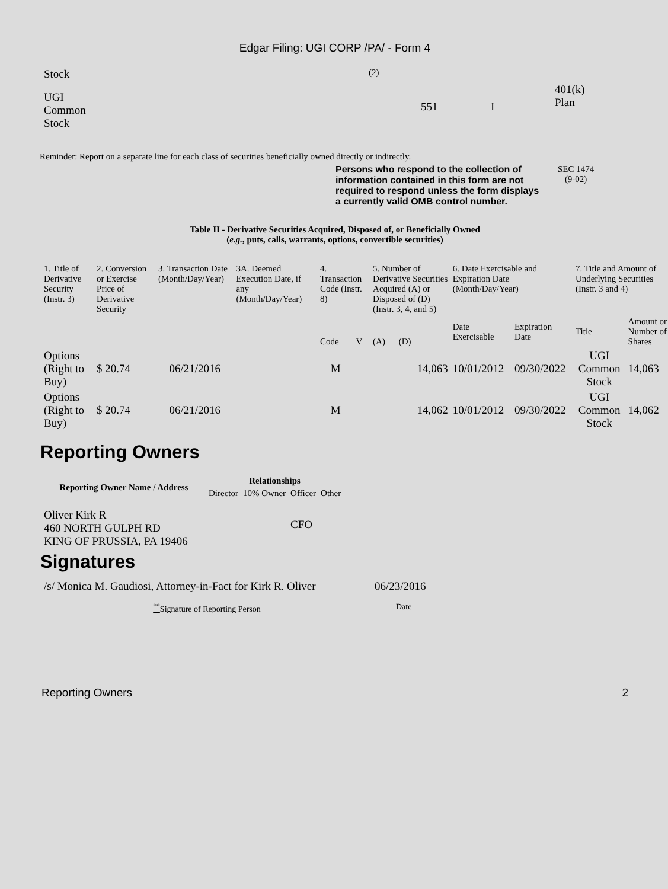Edgar Filing: UGI CORP /PA/ - Form 4
| Stock | (2) | | | |
| UGI Common Stock | | 551 | I | 401(k) Plan |
Reminder: Report on a separate line for each class of securities beneficially owned directly or indirectly.
Persons who respond to the collection of information contained in this form are not required to respond unless the form displays a currently valid OMB control number.
SEC 1474
(9-02)
Table II - Derivative Securities Acquired, Disposed of, or Beneficially Owned
(e.g., puts, calls, warrants, options, convertible securities)
| 1. Title of Derivative Security (Instr. 3) | 2. Conversion or Exercise Price of Derivative Security | 3. Transaction Date (Month/Day/Year) | 3A. Deemed Execution Date, if any (Month/Day/Year) | 4. Transaction Code (Instr. 8) | | 5. Number of Derivative Securities Acquired (A) or Disposed of (D) (Instr. 3, 4, and 5) | | 6. Date Exercisable and Expiration Date (Month/Day/Year) | | 7. Title and Amount of Underlying Securities (Instr. 3 and 4) | |
| | | | | Code | V | (A) | (D) | Date Exercisable | Expiration Date | Title | Amount or Number of Shares |
| Options (Right to Buy) | $ 20.74 | 06/21/2016 | | M | | | 14,063 | 10/01/2012 | 09/30/2022 | UGI Common Stock | 14,063 |
| Options (Right to Buy) | $ 20.74 | 06/21/2016 | | M | | | 14,062 | 10/01/2012 | 09/30/2022 | UGI Common Stock | 14,062 |
Reporting Owners
| Reporting Owner Name / Address | Relationships | | | |
| --- | --- | --- | --- | --- |
| | Director | 10% Owner | Officer | Other |
| Oliver Kirk R 460 NORTH GULPH RD KING OF PRUSSIA, PA 19406 | | | CFO | |
Signatures
| /s/ Monica M. Gaudiosi, Attorney-in-Fact for Kirk R. Oliver | 06/23/2016 |
| <sup>**</sup> Signature of Reporting Person | Date |
Reporting Owners 2